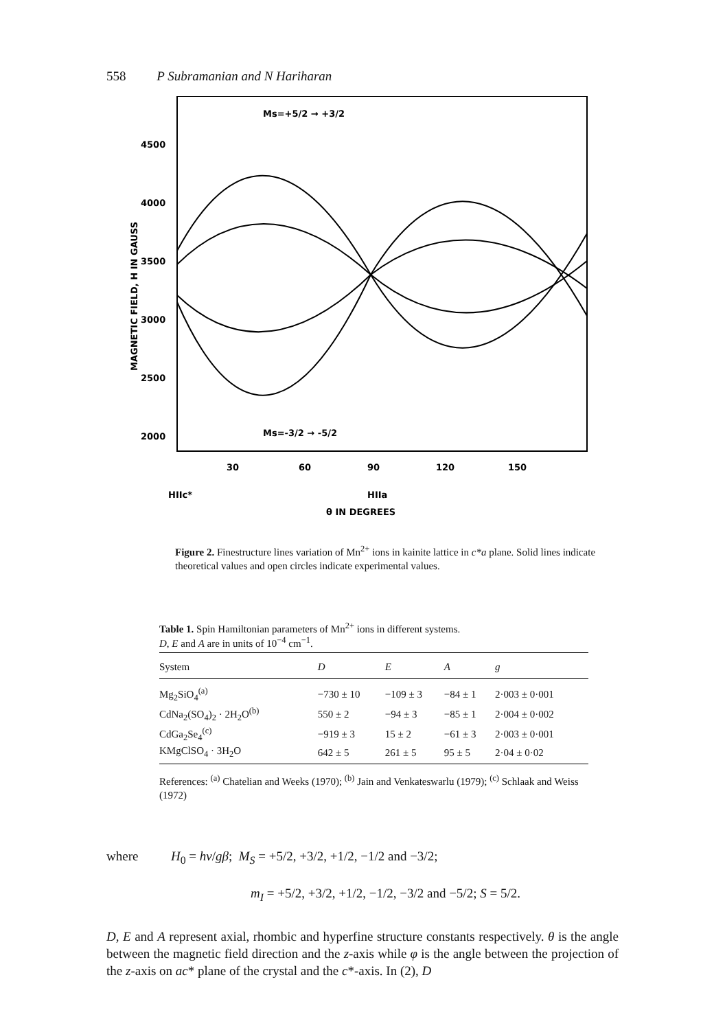558 P Subramanian and N Hariharan
4500
4000
3500
3000
2500
2000
30
60
90
120
150
MAGNETIC FIELD, H IN GAUSS
Ms=+5/2 → +3/2
Ms=-3/2 → -5/2
HIIc*
HIIa
θ IN DEGREES
Figure 2. Finestructure lines variation of Mn<sup>2+</sup> ions in kainite lattice in c*a plane. Solid lines indicate theoretical values and open circles indicate experimental values.
Table 1. Spin Hamiltonian parameters of Mn<sup>2+</sup> ions in different systems.
D, E and A are in units of 10<sup>−4</sup> cm<sup>−1</sup>.
| System | D | E | A | g |
| --- | --- | --- | --- | --- |
| Mg<sub>2</sub>SiO<sub>4</sub><sup>(a)</sup> | −730 ± 10 | −109 ± 3 | −84 ± 1 | 2·003 ± 0·001 |
| CdNa<sub>2</sub>(SO<sub>4</sub>)<sub>2</sub> · 2H<sub>2</sub>O<sup>(b)</sup> | 550 ± 2 | −94 ± 3 | −85 ± 1 | 2·004 ± 0·002 |
| CdGa<sub>2</sub>Se<sub>4</sub><sup>(c)</sup> | −919 ± 3 | 15 ± 2 | −61 ± 3 | 2·003 ± 0·001 |
| KMgClSO<sub>4</sub> · 3H<sub>2</sub>O | 642 ± 5 | 261 ± 5 | 95 ± 5 | 2·04 ± 0·02 |
References: <sup>(a)</sup> Chatelian and Weeks (1970); <sup>(b)</sup> Jain and Venkateswarlu (1979); <sup>(c)</sup> Schlaak and Weiss (1972)
where H<sub>0</sub> = hν/gβ; M<sub>S</sub> = +5/2, +3/2, +1/2, −1/2 and −3/2;
m<sub>I</sub> = +5/2, +3/2, +1/2, −1/2, −3/2 and −5/2; S = 5/2.
D, E and A represent axial, rhombic and hyperfine structure constants respectively. θ is the angle between the magnetic field direction and the z-axis while φ is the angle between the projection of the z-axis on ac* plane of the crystal and the c*-axis. In (2), D